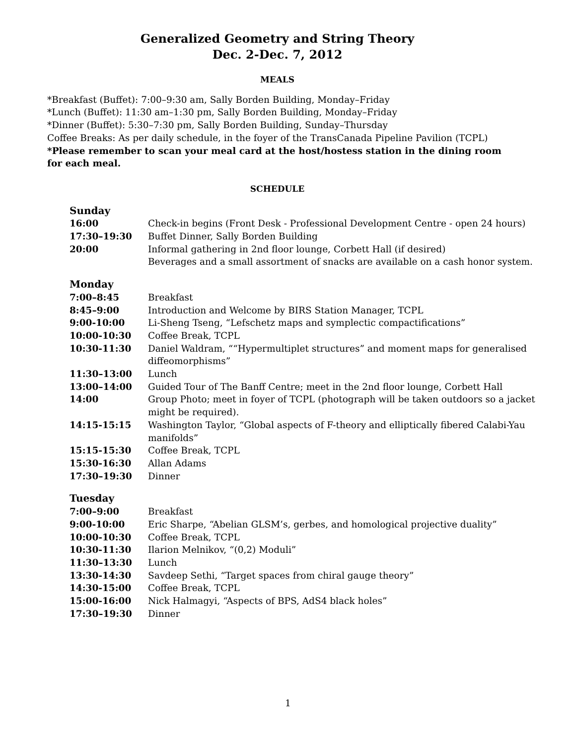Generalized Geometry and String Theory
Dec. 2-Dec. 7, 2012
MEALS
*Breakfast (Buffet): 7:00–9:30 am, Sally Borden Building, Monday–Friday
*Lunch (Buffet): 11:30 am–1:30 pm, Sally Borden Building, Monday–Friday
*Dinner (Buffet): 5:30–7:30 pm, Sally Borden Building, Sunday–Thursday
Coffee Breaks: As per daily schedule, in the foyer of the TransCanada Pipeline Pavilion (TCPL)
*Please remember to scan your meal card at the host/hostess station in the dining room for each meal.
SCHEDULE
| Sunday | |
| 16:00 | Check-in begins (Front Desk - Professional Development Centre - open 24 hours) |
| 17:30–19:30 | Buffet Dinner, Sally Borden Building |
| 20:00 | Informal gathering in 2nd floor lounge, Corbett Hall (if desired) Beverages and a small assortment of snacks are available on a cash honor system. |
| Monday | |
| 7:00–8:45 | Breakfast |
| 8:45–9:00 | Introduction and Welcome by BIRS Station Manager, TCPL |
| 9:00-10:00 | Li-Sheng Tseng, “Lefschetz maps and symplectic compactifications” |
| 10:00-10:30 | Coffee Break, TCPL |
| 10:30-11:30 | Daniel Waldram, ““Hypermultiplet structures” and moment maps for generalised diffeomorphisms” |
| 11:30–13:00 | Lunch |
| 13:00–14:00 | Guided Tour of The Banff Centre; meet in the 2nd floor lounge, Corbett Hall |
| 14:00 | Group Photo; meet in foyer of TCPL (photograph will be taken outdoors so a jacket might be required). |
| 14:15-15:15 | Washington Taylor, “Global aspects of F-theory and elliptically fibered Calabi-Yau manifolds” |
| 15:15-15:30 | Coffee Break, TCPL |
| 15:30-16:30 | Allan Adams |
| 17:30–19:30 | Dinner |
| Tuesday | |
| 7:00–9:00 | Breakfast |
| 9:00-10:00 | Eric Sharpe, “Abelian GLSM’s, gerbes, and homological projective duality” |
| 10:00-10:30 | Coffee Break, TCPL |
| 10:30-11:30 | Ilarion Melnikov, “(0,2) Moduli” |
| 11:30–13:30 | Lunch |
| 13:30-14:30 | Savdeep Sethi, “Target spaces from chiral gauge theory” |
| 14:30-15:00 | Coffee Break, TCPL |
| 15:00-16:00 | Nick Halmagyi, “Aspects of BPS, AdS4 black holes” |
| 17:30–19:30 | Dinner |
1